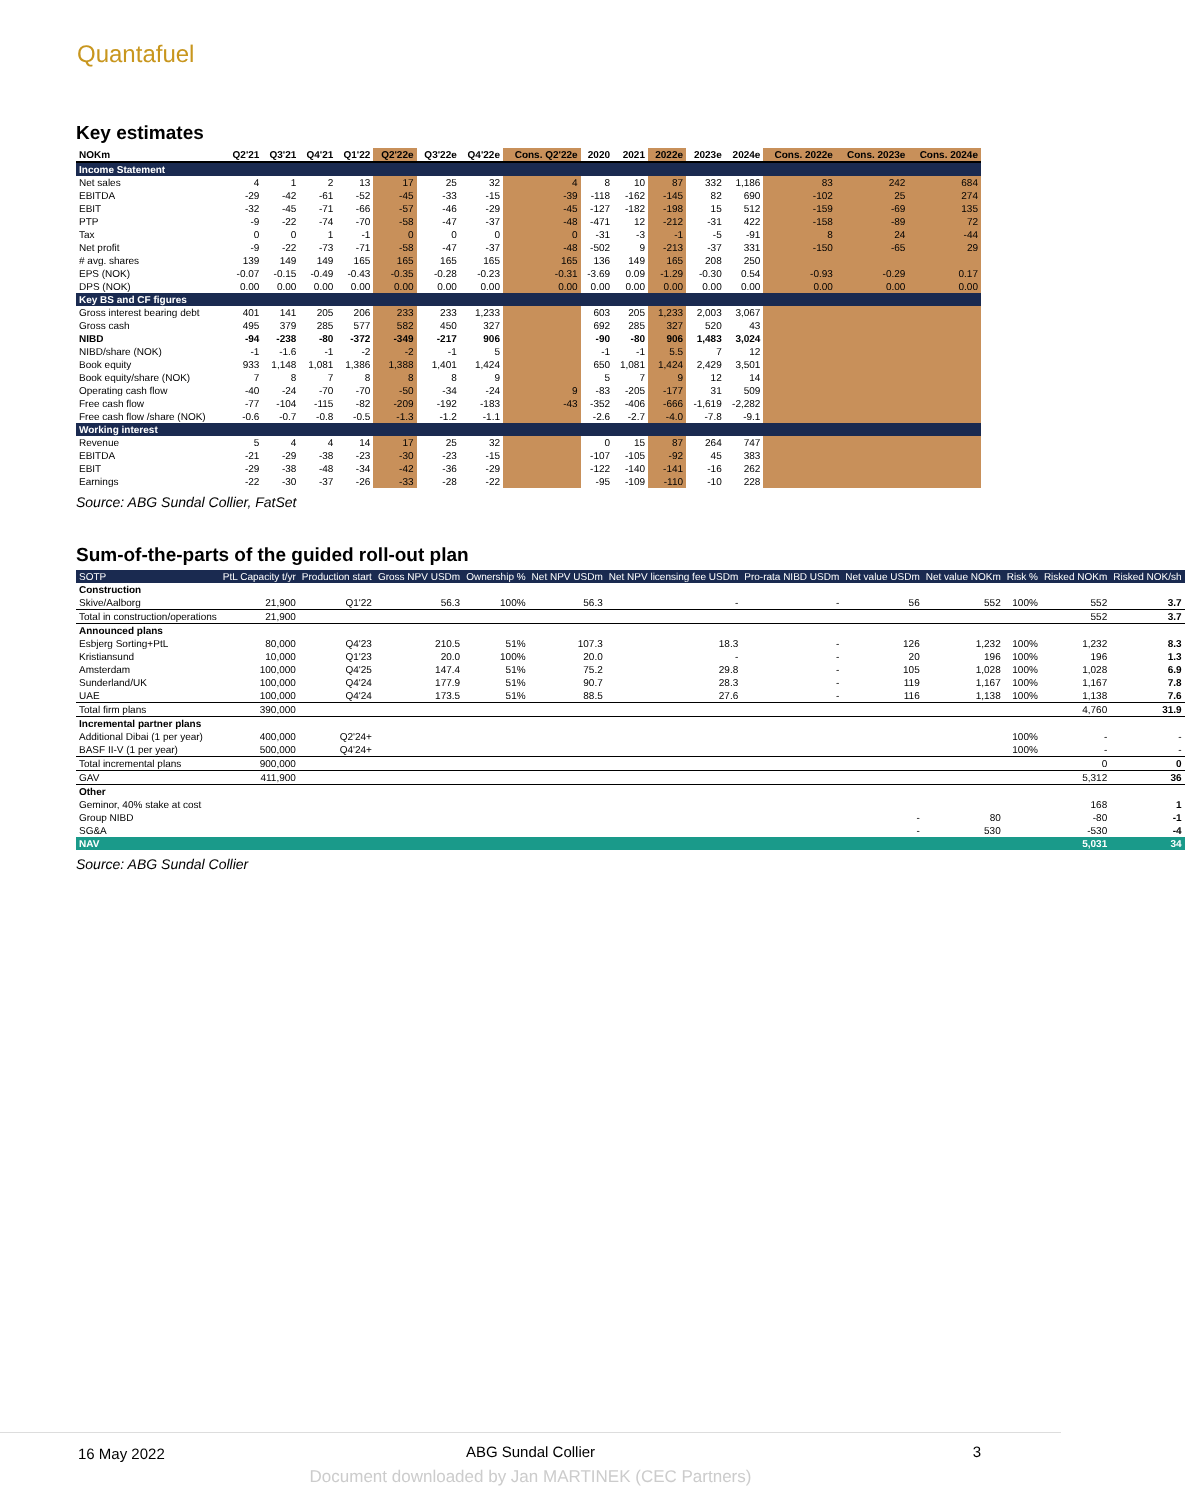Quantafuel
Key estimates
| NOKm | Q2'21 | Q3'21 | Q4'21 | Q1'22 | Q2'22e | Q3'22e | Q4'22e | Cons. Q2'22e | 2020 | 2021 | 2022e | 2023e | 2024e | Cons. 2022e | Cons. 2023e | Cons. 2024e |
| --- | --- | --- | --- | --- | --- | --- | --- | --- | --- | --- | --- | --- | --- | --- | --- | --- |
| Income Statement | | | | | | | | | | | | | | | | |
| Net sales | 4 | 1 | 2 | 13 | 17 | 25 | 32 | 4 | 8 | 10 | 87 | 332 | 1,186 | 83 | 242 | 684 |
| EBITDA | -29 | -42 | -61 | -52 | -45 | -33 | -15 | -39 | -118 | -162 | -145 | 82 | 690 | -102 | 25 | 274 |
| EBIT | -32 | -45 | -71 | -66 | -57 | -46 | -29 | -45 | -127 | -182 | -198 | 15 | 512 | -159 | -69 | 135 |
| PTP | -9 | -22 | -74 | -70 | -58 | -47 | -37 | -48 | -471 | 12 | -212 | -31 | 422 | -158 | -89 | 72 |
| Tax | 0 | 0 | 1 | -1 | 0 | 0 | 0 | 0 | -31 | -3 | -1 | -5 | -91 | 8 | 24 | -44 |
| Net profit | -9 | -22 | -73 | -71 | -58 | -47 | -37 | -48 | -502 | 9 | -213 | -37 | 331 | -150 | -65 | 29 |
| # avg. shares | 139 | 149 | 149 | 165 | 165 | 165 | 165 | 165 | 136 | 149 | 165 | 208 | 250 | | | |
| EPS (NOK) | -0.07 | -0.15 | -0.49 | -0.43 | -0.35 | -0.28 | -0.23 | -0.31 | -3.69 | 0.09 | -1.29 | -0.30 | 0.54 | -0.93 | -0.29 | 0.17 |
| DPS (NOK) | 0.00 | 0.00 | 0.00 | 0.00 | 0.00 | 0.00 | 0.00 | 0.00 | 0.00 | 0.00 | 0.00 | 0.00 | 0.00 | 0.00 | 0.00 | 0.00 |
| Key BS and CF figures | | | | | | | | | | | | | | | | |
| Gross interest bearing debt | 401 | 141 | 205 | 206 | 233 | 233 | 1,233 | | 603 | 205 | 1,233 | 2,003 | 3,067 | | | |
| Gross cash | 495 | 379 | 285 | 577 | 582 | 450 | 327 | | 692 | 285 | 327 | 520 | 43 | | | |
| NIBD | -94 | -238 | -80 | -372 | -349 | -217 | 906 | | -90 | -80 | 906 | 1,483 | 3,024 | | | |
| NIBD/share (NOK) | -1 | -1.6 | -1 | -2 | -2 | -1 | 5 | | -1 | -1 | 5.5 | 7 | 12 | | | |
| Book equity | 933 | 1,148 | 1,081 | 1,386 | 1,388 | 1,401 | 1,424 | | 650 | 1,081 | 1,424 | 2,429 | 3,501 | | | |
| Book equity/share (NOK) | 7 | 8 | 7 | 8 | 8 | 8 | 9 | | 5 | 7 | 9 | 12 | 14 | | | |
| Operating cash flow | -40 | -24 | -70 | -70 | -50 | -34 | -24 | 9 | -83 | -205 | -177 | 31 | 509 | | | |
| Free cash flow | -77 | -104 | -115 | -82 | -209 | -192 | -183 | -43 | -352 | -406 | -666 | -1,619 | -2,282 | | | |
| Free cash flow /share (NOK) | -0.6 | -0.7 | -0.8 | -0.5 | -1.3 | -1.2 | -1.1 | | -2.6 | -2.7 | -4.0 | -7.8 | -9.1 | | | |
| Working interest | | | | | | | | | | | | | | | | |
| Revenue | 5 | 4 | 4 | 14 | 17 | 25 | 32 | | 0 | 15 | 87 | 264 | 747 | | | |
| EBITDA | -21 | -29 | -38 | -23 | -30 | -23 | -15 | | -107 | -105 | -92 | 45 | 383 | | | |
| EBIT | -29 | -38 | -48 | -34 | -42 | -36 | -29 | | -122 | -140 | -141 | -16 | 262 | | | |
| Earnings | -22 | -30 | -37 | -26 | -33 | -28 | -22 | | -95 | -109 | -110 | -10 | 228 | | | |
Source: ABG Sundal Collier, FatSet
Sum-of-the-parts of the guided roll-out plan
| SOTP | PtL Capacity t/yr | Production start | Gross NPV USDm | Ownership % | Net NPV USDm | Net NPV licensing fee USDm | Pro-rata NIBD USDm | Net value USDm | Net value NOKm | Risk % | Risked NOKm | Risked NOK/sh |
| --- | --- | --- | --- | --- | --- | --- | --- | --- | --- | --- | --- | --- |
| Construction | | | | | | | | | | | | |
| Skive/Aalborg | 21,900 | Q1'22 | 56.3 | 100% | 56.3 | - | - | 56 | 552 | 100% | 552 | 3.7 |
| Total in construction/operations | 21,900 | | | | | | | | | | 552 | 3.7 |
| Announced plans | | | | | | | | | | | | |
| Esbjerg Sorting+PtL | 80,000 | Q4'23 | 210.5 | 51% | 107.3 | 18.3 | - | 126 | 1,232 | 100% | 1,232 | 8.3 |
| Kristiansund | 10,000 | Q1'23 | 20.0 | 100% | 20.0 | - | - | 20 | 196 | 100% | 196 | 1.3 |
| Amsterdam | 100,000 | Q4'25 | 147.4 | 51% | 75.2 | 29.8 | - | 105 | 1,028 | 100% | 1,028 | 6.9 |
| Sunderland/UK | 100,000 | Q4'24 | 177.9 | 51% | 90.7 | 28.3 | - | 119 | 1,167 | 100% | 1,167 | 7.8 |
| UAE | 100,000 | Q4'24 | 173.5 | 51% | 88.5 | 27.6 | - | 116 | 1,138 | 100% | 1,138 | 7.6 |
| Total firm plans | 390,000 | | | | | | | | | | 4,760 | 31.9 |
| Incremental partner plans | | | | | | | | | | | | |
| Additional Dibai (1 per year) | 400,000 | Q2'24+ | | | | | | | | 100% | - | - |
| BASF II-V (1 per year) | 500,000 | Q4'24+ | | | | | | | | 100% | - | - |
| Total incremental plans | 900,000 | | | | | | | | | | 0 | 0 |
| GAV | 411,900 | | | | | | | | | | 5,312 | 36 |
| Other | | | | | | | | | | | | |
| Geminor, 40% stake at cost | | | | | | | | | | | 168 | 1 |
| Group NIBD | | | | | | | | - | 80 | | -80 | -1 |
| SG&A | | | | | | | | - | 530 | | -530 | -4 |
| NAV | | | | | | | | | | | 5,031 | 34 |
Source: ABG Sundal Collier
16 May 2022
ABG Sundal Collier 3
Document downloaded by Jan MARTINEK (CEC Partners)